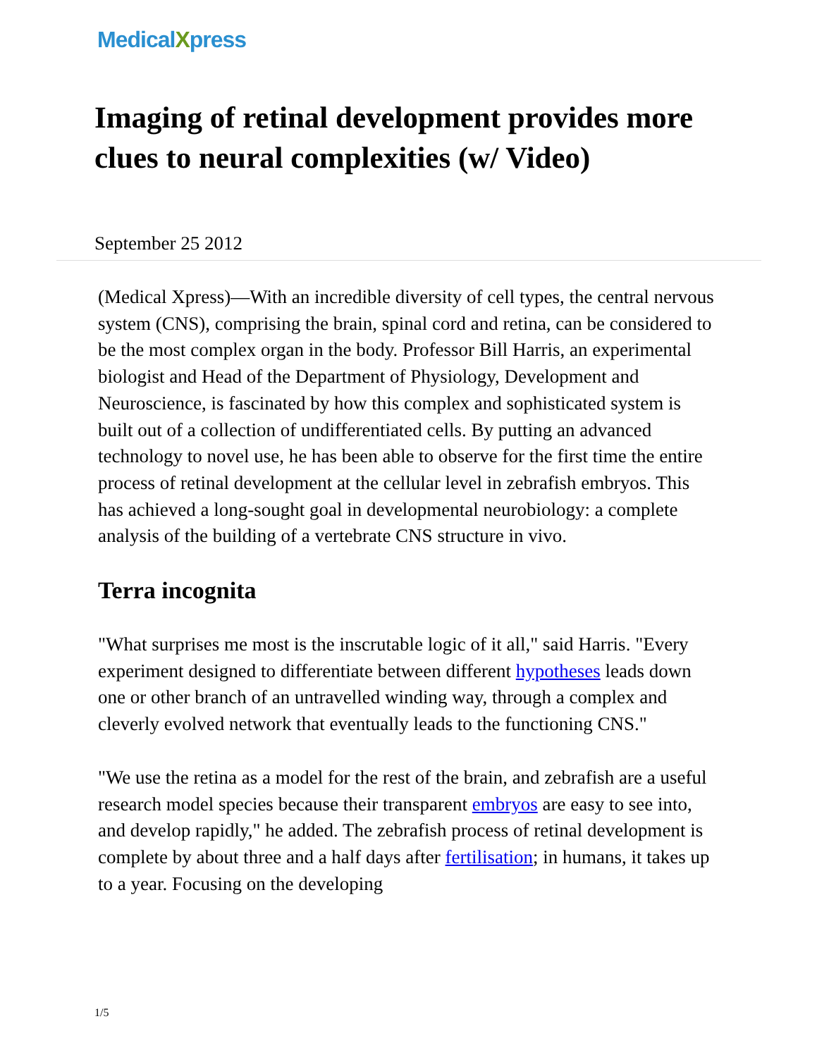MedicalXpress
Imaging of retinal development provides more clues to neural complexities (w/ Video)
September 25 2012
(Medical Xpress)—With an incredible diversity of cell types, the central nervous system (CNS), comprising the brain, spinal cord and retina, can be considered to be the most complex organ in the body. Professor Bill Harris, an experimental biologist and Head of the Department of Physiology, Development and Neuroscience, is fascinated by how this complex and sophisticated system is built out of a collection of undifferentiated cells. By putting an advanced technology to novel use, he has been able to observe for the first time the entire process of retinal development at the cellular level in zebrafish embryos. This has achieved a long-sought goal in developmental neurobiology: a complete analysis of the building of a vertebrate CNS structure in vivo.
Terra incognita
"What surprises me most is the inscrutable logic of it all," said Harris. "Every experiment designed to differentiate between different hypotheses leads down one or other branch of an untravelled winding way, through a complex and cleverly evolved network that eventually leads to the functioning CNS."
"We use the retina as a model for the rest of the brain, and zebrafish are a useful research model species because their transparent embryos are easy to see into, and develop rapidly," he added. The zebrafish process of retinal development is complete by about three and a half days after fertilisation; in humans, it takes up to a year. Focusing on the developing
1/5